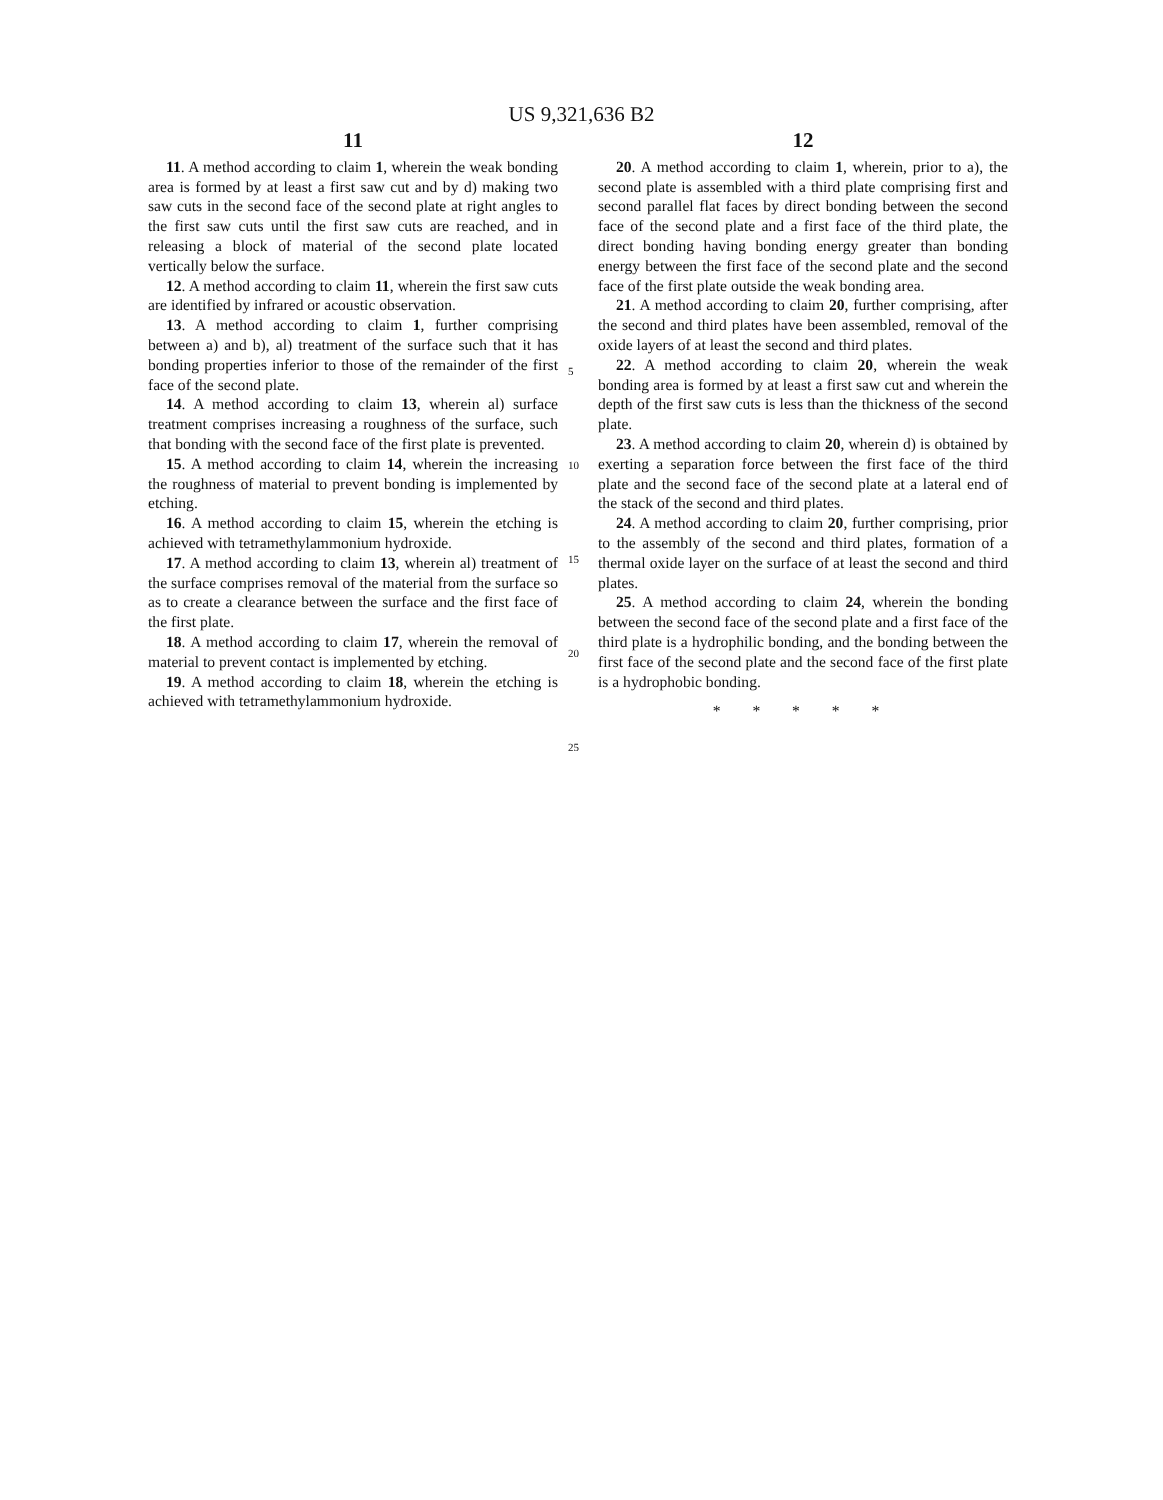US 9,321,636 B2
11
11. A method according to claim 1, wherein the weak bonding area is formed by at least a first saw cut and by d) making two saw cuts in the second face of the second plate at right angles to the first saw cuts until the first saw cuts are reached, and in releasing a block of material of the second plate located vertically below the surface.
12. A method according to claim 11, wherein the first saw cuts are identified by infrared or acoustic observation.
13. A method according to claim 1, further comprising between a) and b), al) treatment of the surface such that it has bonding properties inferior to those of the remainder of the first face of the second plate.
14. A method according to claim 13, wherein al) surface treatment comprises increasing a roughness of the surface, such that bonding with the second face of the first plate is prevented.
15. A method according to claim 14, wherein the increasing the roughness of material to prevent bonding is implemented by etching.
16. A method according to claim 15, wherein the etching is achieved with tetramethylammonium hydroxide.
17. A method according to claim 13, wherein al) treatment of the surface comprises removal of the material from the surface so as to create a clearance between the surface and the first face of the first plate.
18. A method according to claim 17, wherein the removal of material to prevent contact is implemented by etching.
19. A method according to claim 18, wherein the etching is achieved with tetramethylammonium hydroxide.
5
10
15
20
25
12
20. A method according to claim 1, wherein, prior to a), the second plate is assembled with a third plate comprising first and second parallel flat faces by direct bonding between the second face of the second plate and a first face of the third plate, the direct bonding having bonding energy greater than bonding energy between the first face of the second plate and the second face of the first plate outside the weak bonding area.
21. A method according to claim 20, further comprising, after the second and third plates have been assembled, removal of the oxide layers of at least the second and third plates.
22. A method according to claim 20, wherein the weak bonding area is formed by at least a first saw cut and wherein the depth of the first saw cuts is less than the thickness of the second plate.
23. A method according to claim 20, wherein d) is obtained by exerting a separation force between the first face of the third plate and the second face of the second plate at a lateral end of the stack of the second and third plates.
24. A method according to claim 20, further comprising, prior to the assembly of the second and third plates, formation of a thermal oxide layer on the surface of at least the second and third plates.
25. A method according to claim 24, wherein the bonding between the second face of the second plate and a first face of the third plate is a hydrophilic bonding, and the bonding between the first face of the second plate and the second face of the first plate is a hydrophobic bonding.
* * * * *